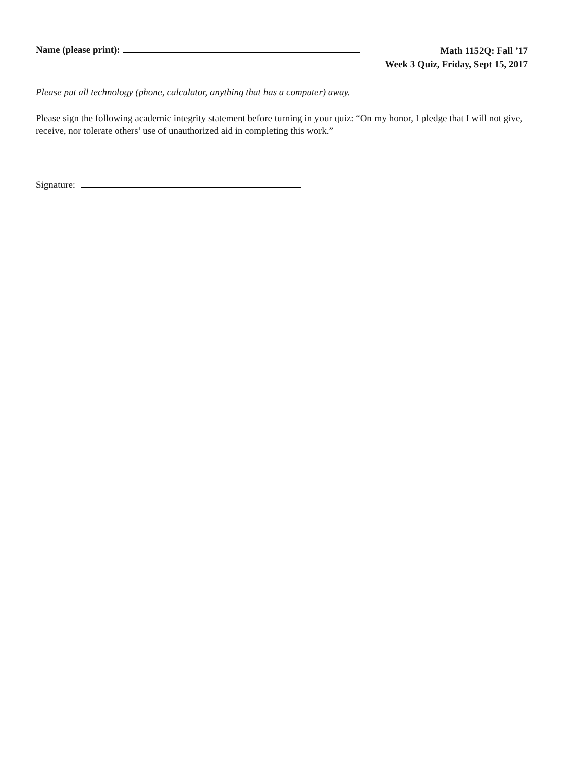Name (please print):
Math 1152Q: Fall ’17
Week 3 Quiz, Friday, Sept 15, 2017
Please put all technology (phone, calculator, anything that has a computer) away.
Please sign the following academic integrity statement before turning in your quiz: “On my honor, I pledge that I will not give, receive, nor tolerate others’ use of unauthorized aid in completing this work.”
Signature: